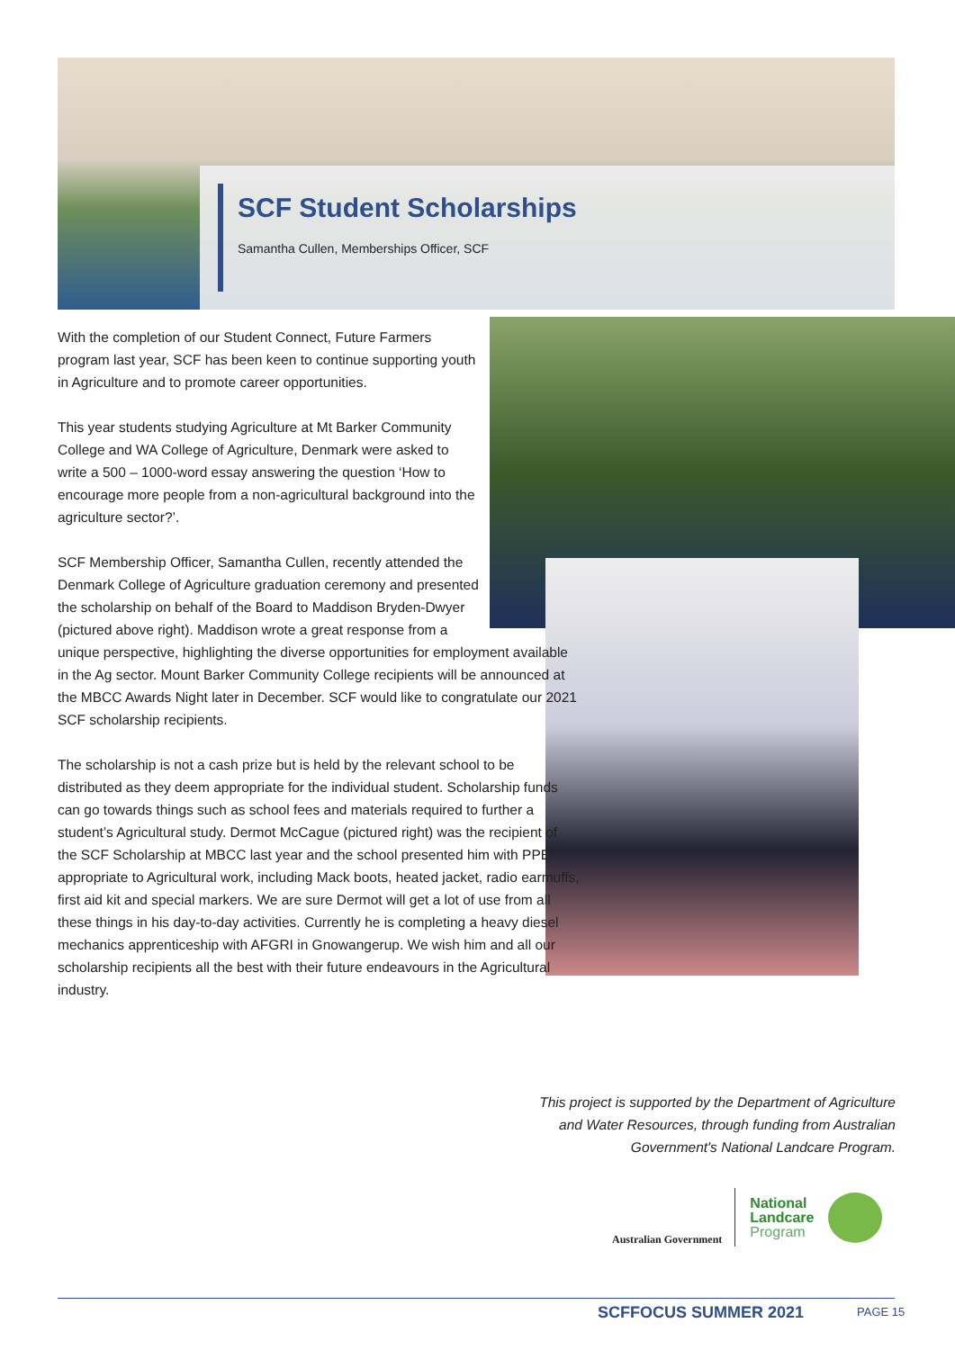SCF Student Scholarships
Samantha Cullen, Memberships Officer, SCF
With the completion of our Student Connect, Future Farmers program last year, SCF has been keen to continue supporting youth in Agriculture and to promote career opportunities.
This year students studying Agriculture at Mt Barker Community College and WA College of Agriculture, Denmark were asked to write a 500 – 1000-word essay answering the question ‘How to encourage more people from a non-agricultural background into the agriculture sector?’.
SCF Membership Officer, Samantha Cullen, recently attended the Denmark College of Agriculture graduation ceremony and presented the scholarship on behalf of the Board to Maddison Bryden-Dwyer (pictured above right). Maddison wrote a great response from a unique perspective, highlighting the diverse opportunities for employment available in the Ag sector. Mount Barker Community College recipients will be announced at the MBCC Awards Night later in December. SCF would like to congratulate our 2021 SCF scholarship recipients.
The scholarship is not a cash prize but is held by the relevant school to be distributed as they deem appropriate for the individual student. Scholarship funds can go towards things such as school fees and materials required to further a student’s Agricultural study. Dermot McCague (pictured right) was the recipient of the SCF Scholarship at MBCC last year and the school presented him with PPE appropriate to Agricultural work, including Mack boots, heated jacket, radio earmuffs, first aid kit and special markers. We are sure Dermot will get a lot of use from all these things in his day-to-day activities. Currently he is completing a heavy diesel mechanics apprenticeship with AFGRI in Gnowangerup. We wish him and all our scholarship recipients all the best with their future endeavours in the Agricultural industry.
This project is supported by the Department of Agriculture and Water Resources, through funding from Australian Government's National Landcare Program.
Australian Government
National
Landcare
Program
SCFFOCUS SUMMER 2021 PAGE 15